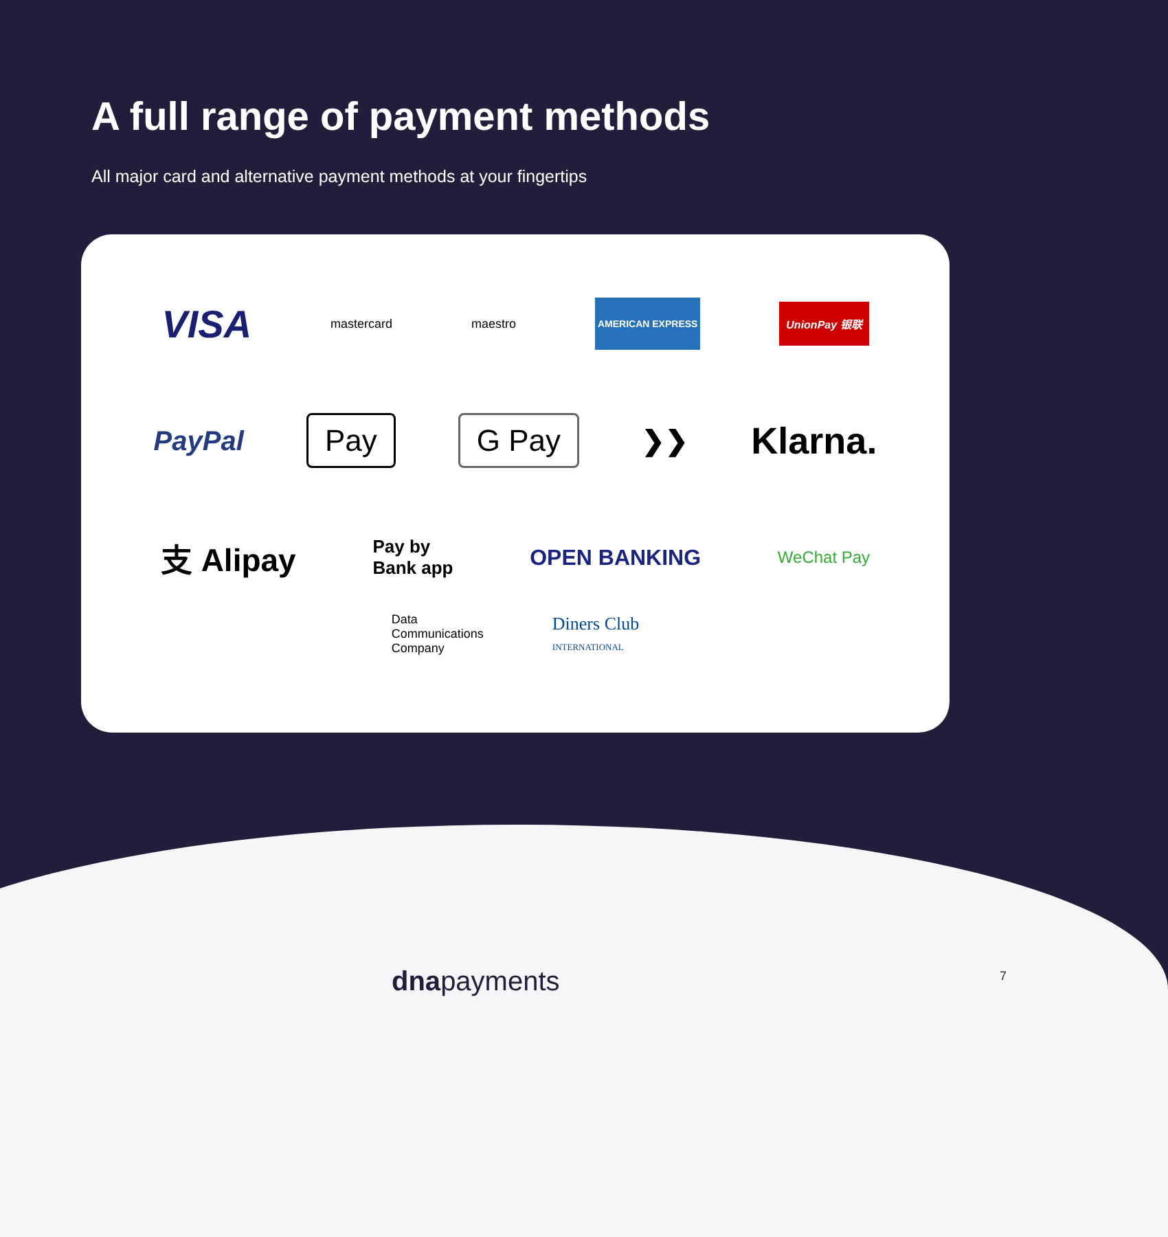A full range of payment methods
All major card and alternative payment methods at your fingertips
VISA mastercard maestro AMERICAN EXPRESS UnionPay 银联
PayPal Pay G Pay ❯❯ Klarna.
支 Alipay Pay by
Bank app OPEN BANKING WeChat Pay
Data
Communications
Company Diners Club
INTERNATIONAL
dnapayments 7